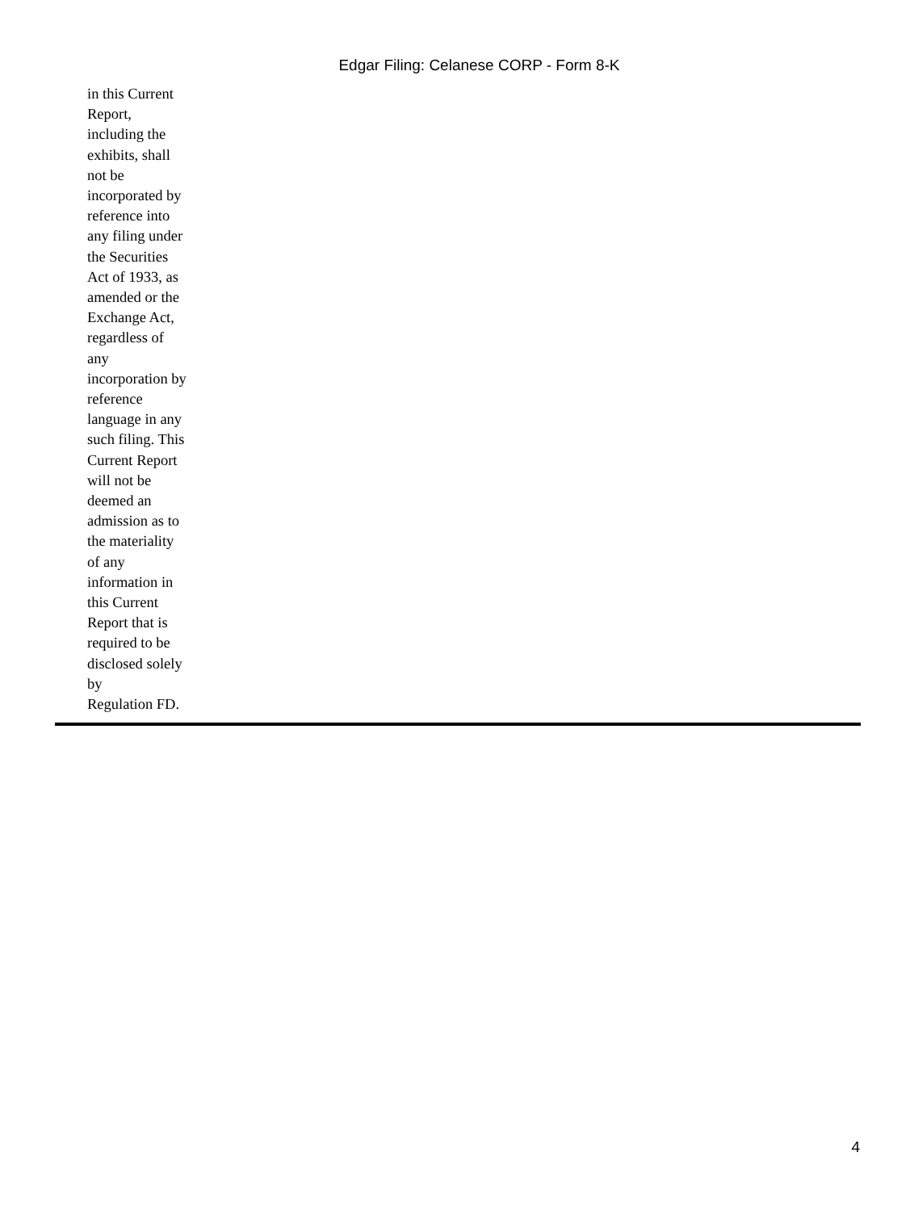Edgar Filing: Celanese CORP - Form 8-K
in this Current
Report,
including the
exhibits, shall
not be
incorporated by
reference into
any filing under
the Securities
Act of 1933, as
amended or the
Exchange Act,
regardless of
any
incorporation by
reference
language in any
such filing. This
Current Report
will not be
deemed an
admission as to
the materiality
of any
information in
this Current
Report that is
required to be
disclosed solely
by
Regulation FD.
4